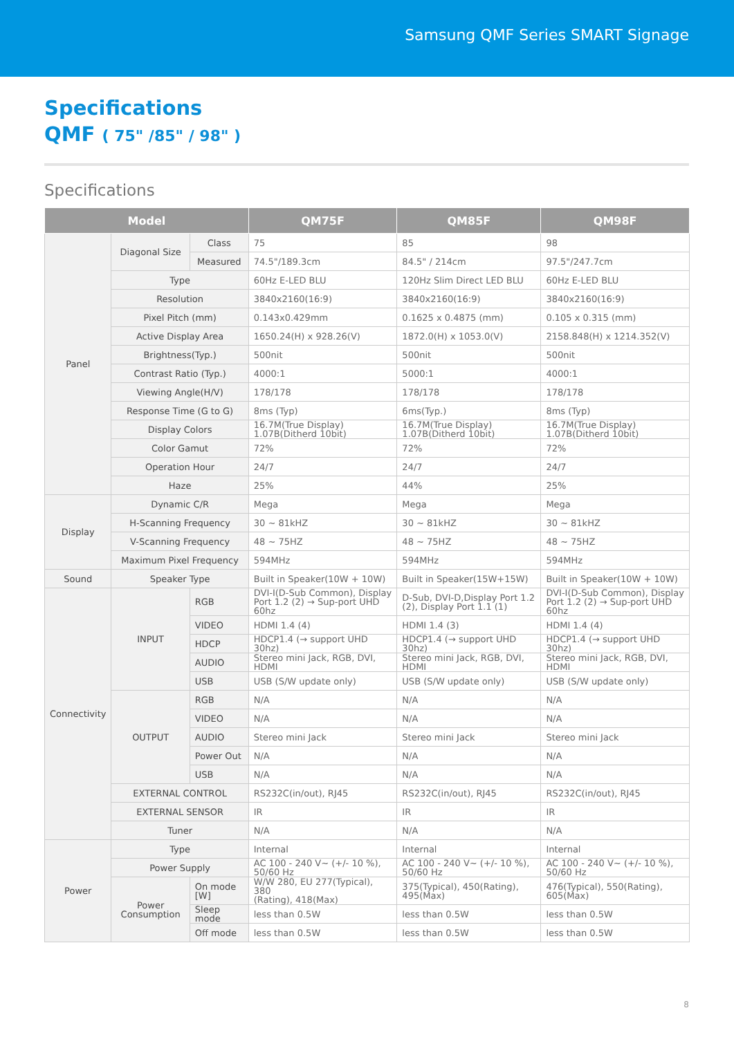Samsung QMF Series SMART Signage
Specifications
QMF ( 75" /85" / 98" )
Specifications
| Model | | | QM75F | QM85F | QM98F |
| --- | --- | --- | --- | --- | --- |
| Panel | Diagonal Size | Class | 75 | 85 | 98 |
| | | Measured | 74.5"/189.3cm | 84.5" / 214cm | 97.5"/247.7cm |
| | Type | | 60Hz E-LED BLU | 120Hz Slim Direct LED BLU | 60Hz E-LED BLU |
| | Resolution | | 3840x2160(16:9) | 3840x2160(16:9) | 3840x2160(16:9) |
| | Pixel Pitch (mm) | | 0.143x0.429mm | 0.1625 x 0.4875 (mm) | 0.105 x 0.315 (mm) |
| | Active Display Area | | 1650.24(H) x 928.26(V) | 1872.0(H) x 1053.0(V) | 2158.848(H) x 1214.352(V) |
| | Brightness(Typ.) | | 500nit | 500nit | 500nit |
| | Contrast Ratio (Typ.) | | 4000:1 | 5000:1 | 4000:1 |
| | Viewing Angle(H/V) | | 178/178 | 178/178 | 178/178 |
| | Response Time (G to G) | | 8ms (Typ) | 6ms(Typ.) | 8ms (Typ) |
| | Display Colors | | 16.7M(True Display) 1.07B(Ditherd 10bit) | 16.7M(True Display) 1.07B(Ditherd 10bit) | 16.7M(True Display) 1.07B(Ditherd 10bit) |
| | Color Gamut | | 72% | 72% | 72% |
| | Operation Hour | | 24/7 | 24/7 | 24/7 |
| | Haze | | 25% | 44% | 25% |
| Display | Dynamic C/R | | Mega | Mega | Mega |
| | H-Scanning Frequency | | 30 ~ 81kHZ | 30 ~ 81kHZ | 30 ~ 81kHZ |
| | V-Scanning Frequency | | 48 ~ 75HZ | 48 ~ 75HZ | 48 ~ 75HZ |
| | Maximum Pixel Frequency | | 594MHz | 594MHz | 594MHz |
| Sound | Speaker Type | | Built in Speaker(10W + 10W) | Built in Speaker(15W+15W) | Built in Speaker(10W + 10W) |
| Connectivity | INPUT | RGB | DVI-I(D-Sub Common), Display Port 1.2 (2) → Sup-port UHD 60hz | D-Sub, DVI-D,Display Port 1.2 (2), Display Port 1.1 (1) | DVI-I(D-Sub Common), Display Port 1.2 (2) → Sup-port UHD 60hz |
| | | VIDEO | HDMI 1.4 (4) | HDMI 1.4 (3) | HDMI 1.4 (4) |
| | | HDCP | HDCP1.4 (→ support UHD 30hz) | HDCP1.4 (→ support UHD 30hz) | HDCP1.4 (→ support UHD 30hz) |
| | | AUDIO | Stereo mini Jack, RGB, DVI, HDMI | Stereo mini Jack, RGB, DVI, HDMI | Stereo mini Jack, RGB, DVI, HDMI |
| | | USB | USB (S/W update only) | USB (S/W update only) | USB (S/W update only) |
| | OUTPUT | RGB | N/A | N/A | N/A |
| | | VIDEO | N/A | N/A | N/A |
| | | AUDIO | Stereo mini Jack | Stereo mini Jack | Stereo mini Jack |
| | | Power Out | N/A | N/A | N/A |
| | | USB | N/A | N/A | N/A |
| | EXTERNAL CONTROL | | RS232C(in/out), RJ45 | RS232C(in/out), RJ45 | RS232C(in/out), RJ45 |
| | EXTERNAL SENSOR | | IR | IR | IR |
| | Tuner | | N/A | N/A | N/A |
| Power | Type | | Internal | Internal | Internal |
| | Power Supply | | AC 100 - 240 V~ (+/- 10 %), 50/60 Hz | AC 100 - 240 V~ (+/- 10 %), 50/60 Hz | AC 100 - 240 V~ (+/- 10 %), 50/60 Hz |
| | Power Consumption | On mode [W] | W/W 280, EU 277(Typical), 380 (Rating), 418(Max) | 375(Typical), 450(Rating), 495(Max) | 476(Typical), 550(Rating), 605(Max) |
| | | Sleep mode | less than 0.5W | less than 0.5W | less than 0.5W |
| | | Off mode | less than 0.5W | less than 0.5W | less than 0.5W |
8